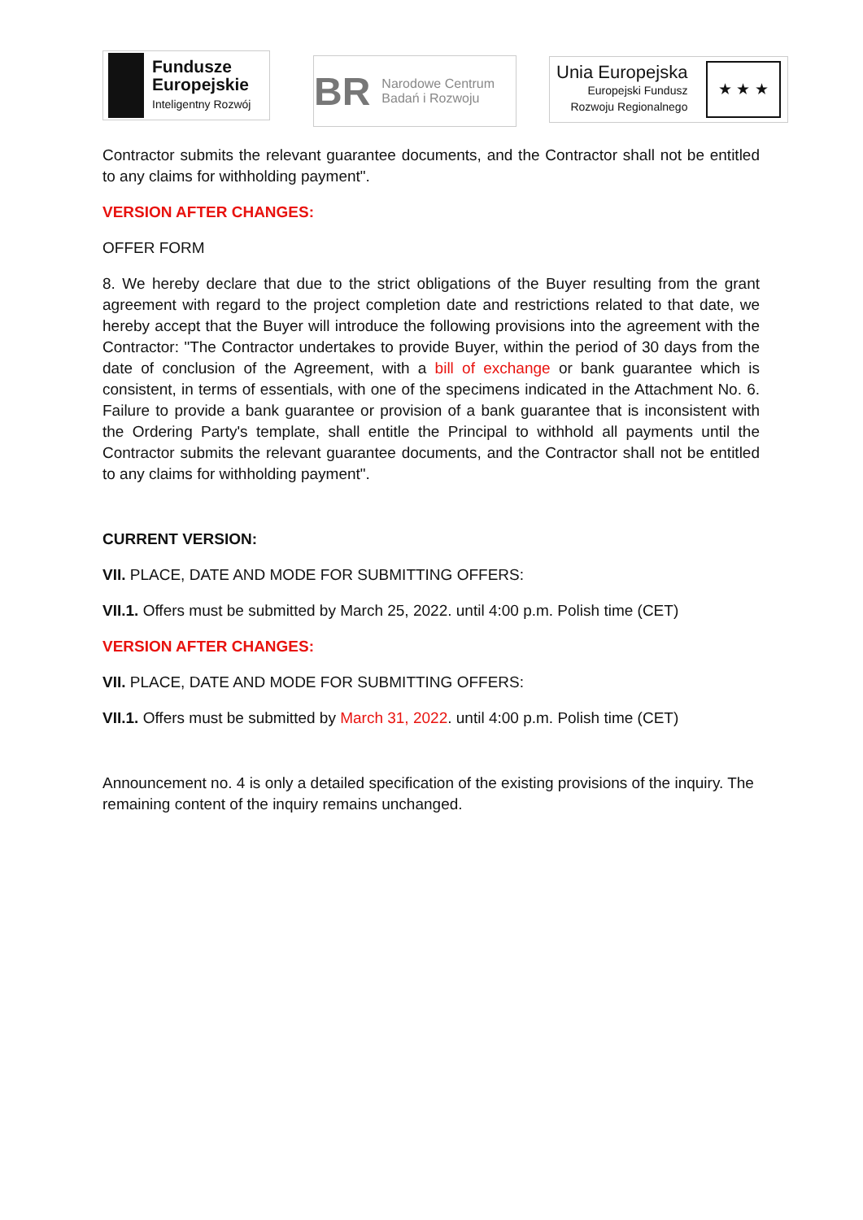Fundusze
Europejskie
Inteligentny Rozwój
BR
Narodowe Centrum
Badań i Rozwoju
Unia Europejska
Europejski Fundusz
Rozwoju Regionalnego
★ ★ ★
Contractor submits the relevant guarantee documents, and the Contractor shall not be entitled to any claims for withholding payment".
VERSION AFTER CHANGES:
OFFER FORM
8. We hereby declare that due to the strict obligations of the Buyer resulting from the grant agreement with regard to the project completion date and restrictions related to that date, we hereby accept that the Buyer will introduce the following provisions into the agreement with the Contractor: "The Contractor undertakes to provide Buyer, within the period of 30 days from the date of conclusion of the Agreement, with a bill of exchange or bank guarantee which is consistent, in terms of essentials, with one of the specimens indicated in the Attachment No. 6. Failure to provide a bank guarantee or provision of a bank guarantee that is inconsistent with the Ordering Party's template, shall entitle the Principal to withhold all payments until the Contractor submits the relevant guarantee documents, and the Contractor shall not be entitled to any claims for withholding payment".
CURRENT VERSION:
VII. PLACE, DATE AND MODE FOR SUBMITTING OFFERS:
VII.1. Offers must be submitted by March 25, 2022. until 4:00 p.m. Polish time (CET)
VERSION AFTER CHANGES:
VII. PLACE, DATE AND MODE FOR SUBMITTING OFFERS:
VII.1. Offers must be submitted by March 31, 2022. until 4:00 p.m. Polish time (CET)
Announcement no. 4 is only a detailed specification of the existing provisions of the inquiry. The remaining content of the inquiry remains unchanged.